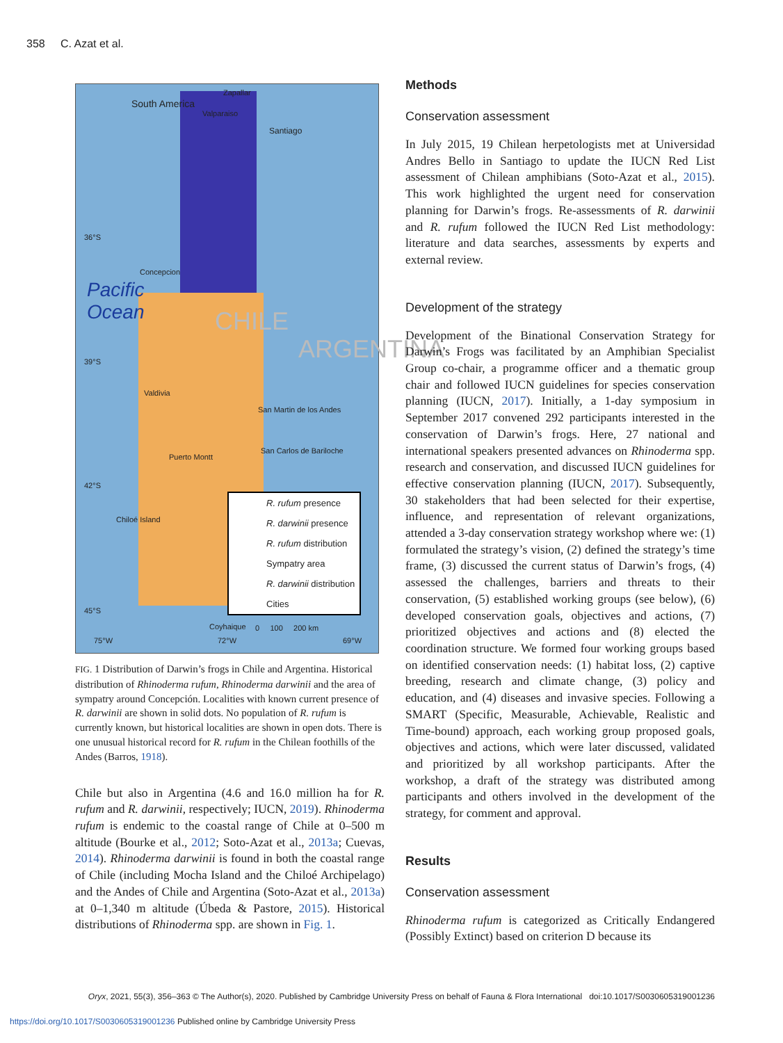358 C. Azat et al.
South America
Zapallar
Valparaiso
Santiago
36°S
Concepcion
Pacific
Ocean CHILE
ARGENTINA 39°S
Valdivia
San Martin de los Andes
San Carlos de Bariloche
Puerto Montt
42°S
Chiloé Island
R. rufum presence
R. darwinii presence
R. rufum distribution
Sympatry area
R. darwinii distribution
Cities
45°S
Coyhaique 0 100 200 km
75°W 72°W 69°W
FIG. 1 Distribution of Darwin’s frogs in Chile and Argentina. Historical distribution of Rhinoderma rufum, Rhinoderma darwinii and the area of sympatry around Concepción. Localities with known current presence of R. darwinii are shown in solid dots. No population of R. rufum is currently known, but historical localities are shown in open dots. There is one unusual historical record for R. rufum in the Chilean foothills of the Andes (Barros, 1918).
Chile but also in Argentina (4.6 and 16.0 million ha for R. rufum and R. darwinii, respectively; IUCN, 2019). Rhinoderma rufum is endemic to the coastal range of Chile at 0–500 m altitude (Bourke et al., 2012; Soto-Azat et al., 2013a; Cuevas, 2014). Rhinoderma darwinii is found in both the coastal range of Chile (including Mocha Island and the Chiloé Archipelago) and the Andes of Chile and Argentina (Soto-Azat et al., 2013a) at 0–1,340 m altitude (Úbeda & Pastore, 2015). Historical distributions of Rhinoderma spp. are shown in Fig. 1.
Methods
Conservation assessment
In July 2015, 19 Chilean herpetologists met at Universidad Andres Bello in Santiago to update the IUCN Red List assessment of Chilean amphibians (Soto-Azat et al., 2015). This work highlighted the urgent need for conservation planning for Darwin’s frogs. Re-assessments of R. darwinii and R. rufum followed the IUCN Red List methodology: literature and data searches, assessments by experts and external review.
Development of the strategy
Development of the Binational Conservation Strategy for Darwin’s Frogs was facilitated by an Amphibian Specialist Group co-chair, a programme officer and a thematic group chair and followed IUCN guidelines for species conservation planning (IUCN, 2017). Initially, a 1-day symposium in September 2017 convened 292 participants interested in the conservation of Darwin’s frogs. Here, 27 national and international speakers presented advances on Rhinoderma spp. research and conservation, and discussed IUCN guidelines for effective conservation planning (IUCN, 2017). Subsequently, 30 stakeholders that had been selected for their expertise, influence, and representation of relevant organizations, attended a 3-day conservation strategy workshop where we: (1) formulated the strategy’s vision, (2) defined the strategy’s time frame, (3) discussed the current status of Darwin’s frogs, (4) assessed the challenges, barriers and threats to their conservation, (5) established working groups (see below), (6) developed conservation goals, objectives and actions, (7) prioritized objectives and actions and (8) elected the coordination structure. We formed four working groups based on identified conservation needs: (1) habitat loss, (2) captive breeding, research and climate change, (3) policy and education, and (4) diseases and invasive species. Following a SMART (Specific, Measurable, Achievable, Realistic and Time-bound) approach, each working group proposed goals, objectives and actions, which were later discussed, validated and prioritized by all workshop participants. After the workshop, a draft of the strategy was distributed among participants and others involved in the development of the strategy, for comment and approval.
Results
Conservation assessment
Rhinoderma rufum is categorized as Critically Endangered (Possibly Extinct) based on criterion D because its
Oryx, 2021, 55(3), 356–363 © The Author(s), 2020. Published by Cambridge University Press on behalf of Fauna & Flora International doi:10.1017/S0030605319001236
https://doi.org/10.1017/S0030605319001236 Published online by Cambridge University Press